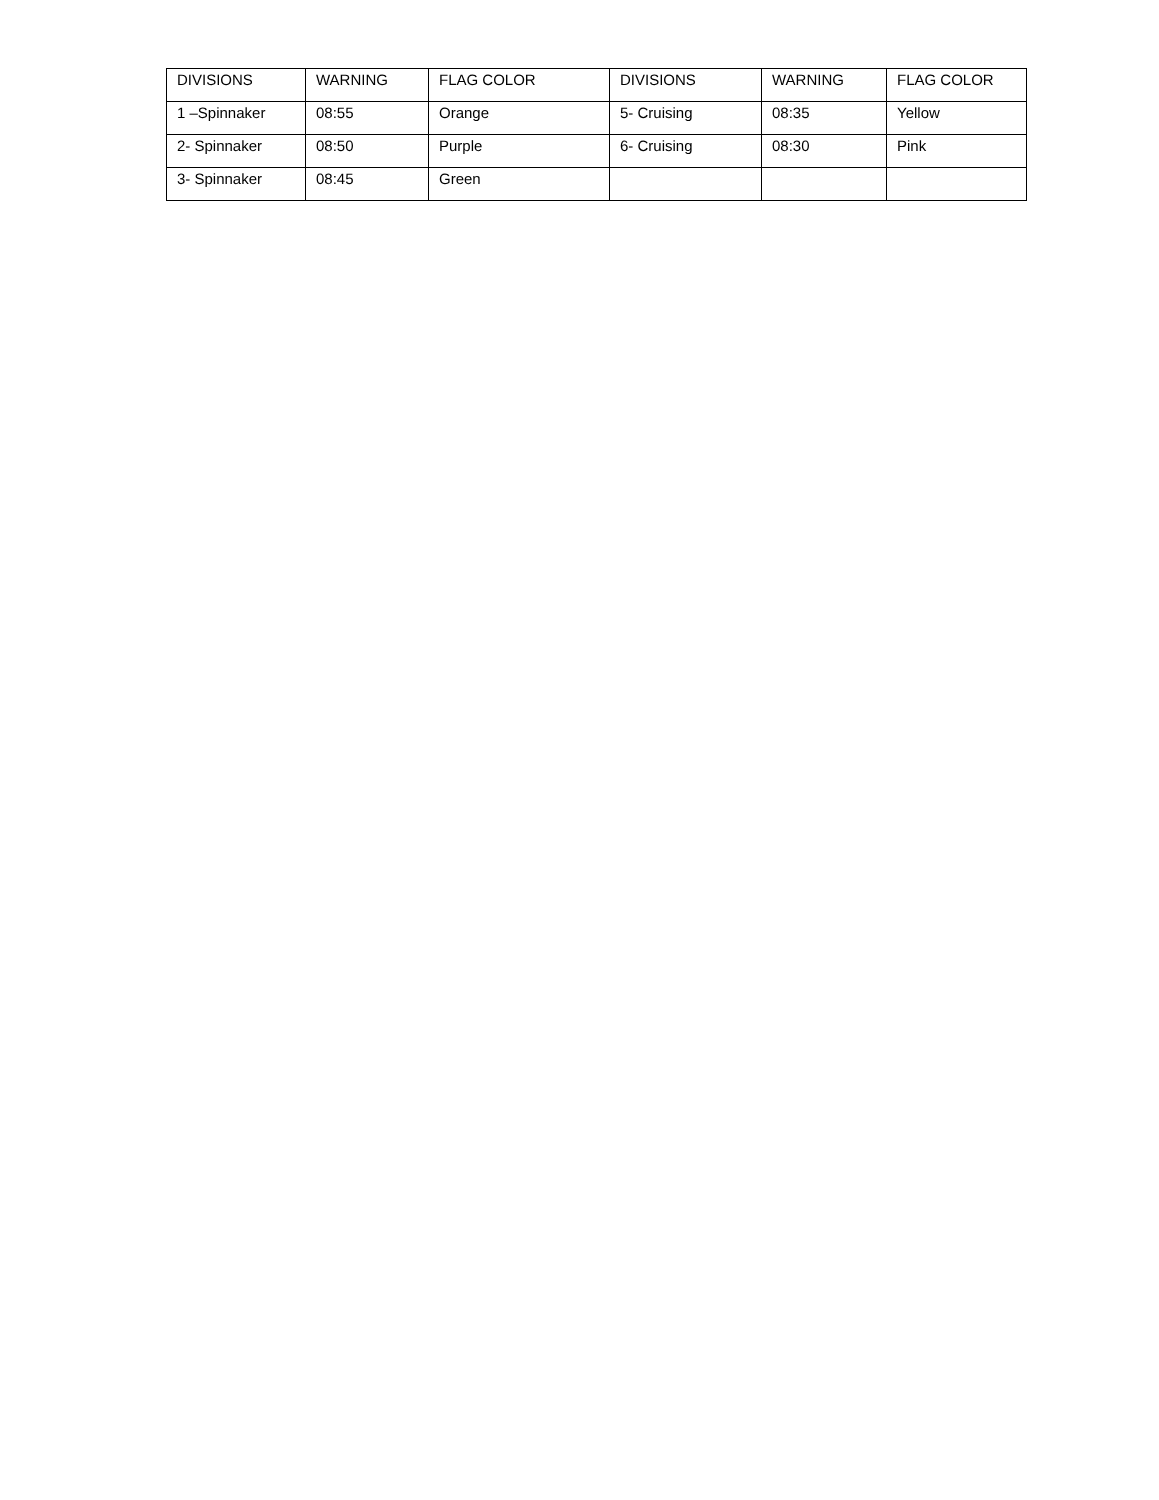| DIVISIONS | WARNING | FLAG COLOR | DIVISIONS | WARNING | FLAG COLOR |
| 1 –Spinnaker | 08:55 | Orange | 5- Cruising | 08:35 | Yellow |
| 2- Spinnaker | 08:50 | Purple | 6- Cruising | 08:30 | Pink |
| 3- Spinnaker | 08:45 | Green | | | |